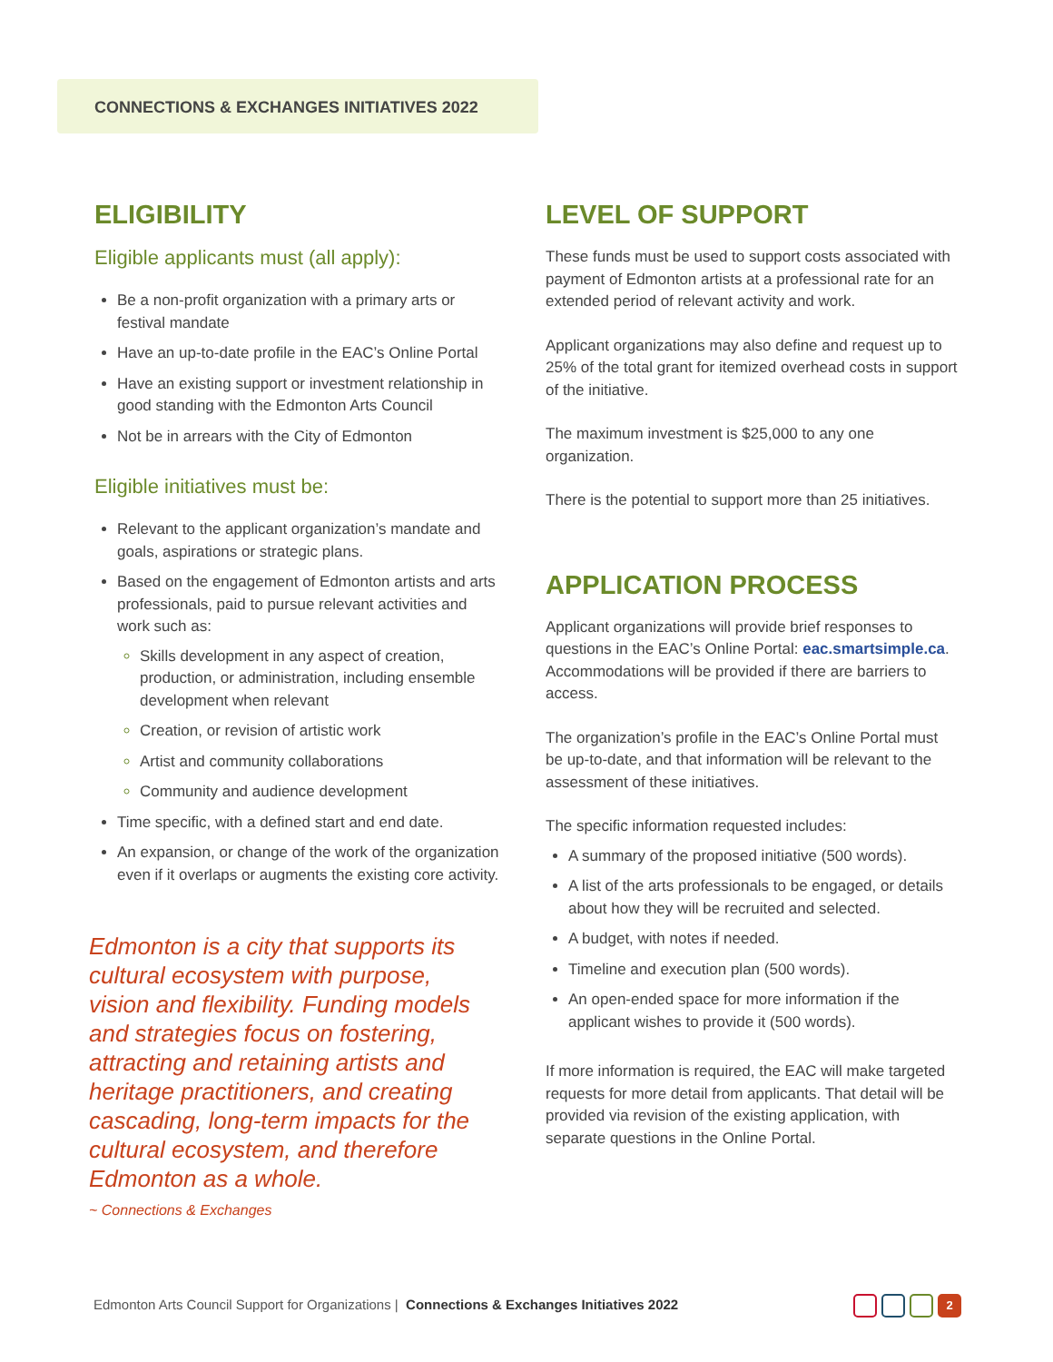CONNECTIONS & EXCHANGES INITIATIVES 2022
ELIGIBILITY
Eligible applicants must (all apply):
Be a non-profit organization with a primary arts or festival mandate
Have an up-to-date profile in the EAC’s Online Portal
Have an existing support or investment relationship in good standing with the Edmonton Arts Council
Not be in arrears with the City of Edmonton
Eligible initiatives must be:
Relevant to the applicant organization’s mandate and goals, aspirations or strategic plans.
Based on the engagement of Edmonton artists and arts professionals, paid to pursue relevant activities and work such as:
Skills development in any aspect of creation, production, or administration, including ensemble development when relevant
Creation, or revision of artistic work
Artist and community collaborations
Community and audience development
Time specific, with a defined start and end date.
An expansion, or change of the work of the organization even if it overlaps or augments the existing core activity.
Edmonton is a city that supports its cultural ecosystem with purpose, vision and flexibility. Funding models and strategies focus on fostering, attracting and retaining artists and heritage practitioners, and creating cascading, long-term impacts for the cultural ecosystem, and therefore Edmonton as a whole.
~ Connections & Exchanges
LEVEL OF SUPPORT
These funds must be used to support costs associated with payment of Edmonton artists at a professional rate for an extended period of relevant activity and work.
Applicant organizations may also define and request up to 25% of the total grant for itemized overhead costs in support of the initiative.
The maximum investment is $25,000 to any one organization.
There is the potential to support more than 25 initiatives.
APPLICATION PROCESS
Applicant organizations will provide brief responses to questions in the EAC’s Online Portal: eac.smartsimple.ca. Accommodations will be provided if there are barriers to access.
The organization’s profile in the EAC’s Online Portal must be up-to-date, and that information will be relevant to the assessment of these initiatives.
The specific information requested includes:
A summary of the proposed initiative (500 words).
A list of the arts professionals to be engaged, or details about how they will be recruited and selected.
A budget, with notes if needed.
Timeline and execution plan (500 words).
An open-ended space for more information if the applicant wishes to provide it (500 words).
If more information is required, the EAC will make targeted requests for more detail from applicants. That detail will be provided via revision of the existing application, with separate questions in the Online Portal.
Edmonton Arts Council Support for Organizations | Connections & Exchanges Initiatives 2022
2